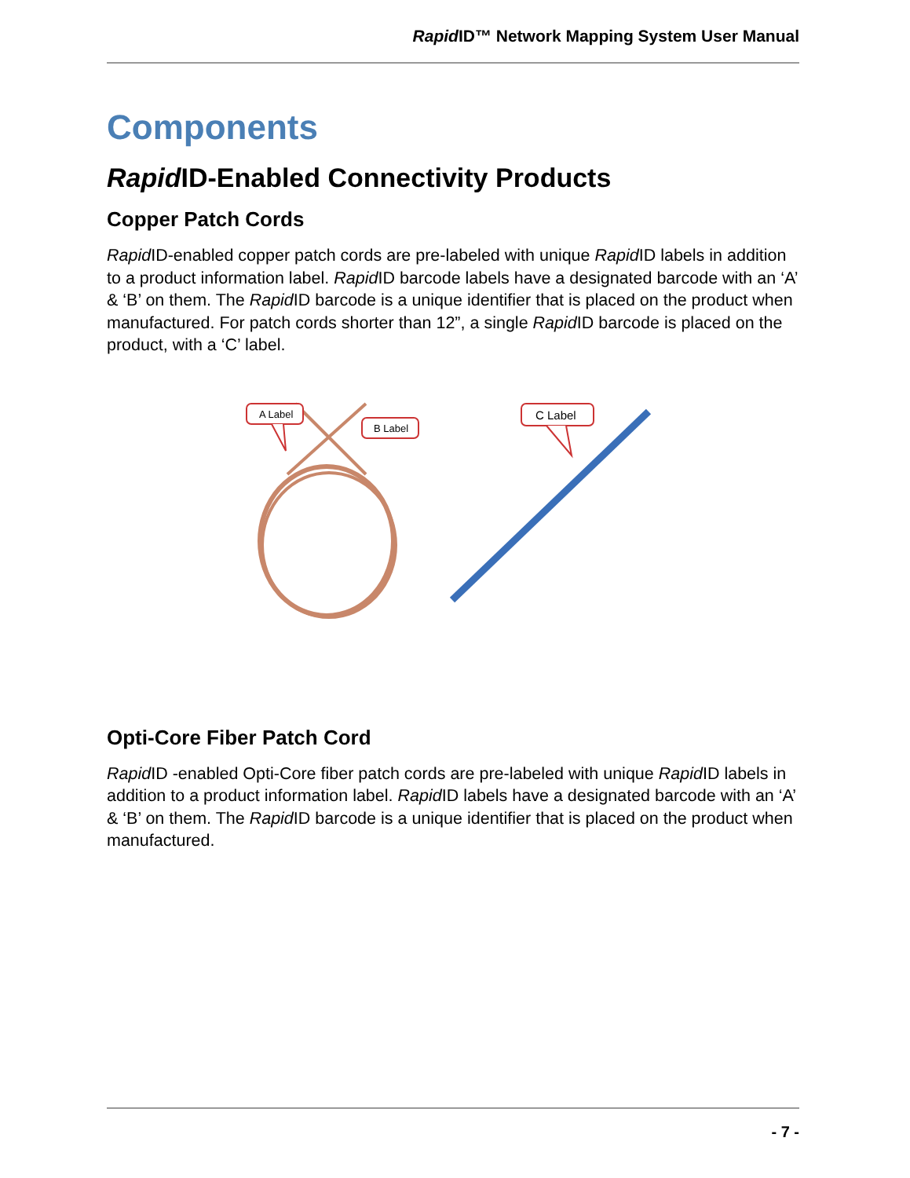Rapid ID™ Network Mapping System User Manual
Components
Rapid ID-Enabled Connectivity Products
Copper Patch Cords
Rapid ID-enabled copper patch cords are pre-labeled with unique Rapid ID labels in addition to a product information label. Rapid ID barcode labels have a designated barcode with an ‘A’ & ‘B’ on them. The Rapid ID barcode is a unique identifier that is placed on the product when manufactured. For patch cords shorter than 12”, a single Rapid ID barcode is placed on the product, with a ‘C’ label.
A Label
B Label
C Label
Opti-Core Fiber Patch Cord
Rapid ID -enabled Opti-Core fiber patch cords are pre-labeled with unique Rapid ID labels in addition to a product information label. Rapid ID labels have a designated barcode with an ‘A’ & ‘B’ on them. The Rapid ID barcode is a unique identifier that is placed on the product when manufactured.
- 7 -